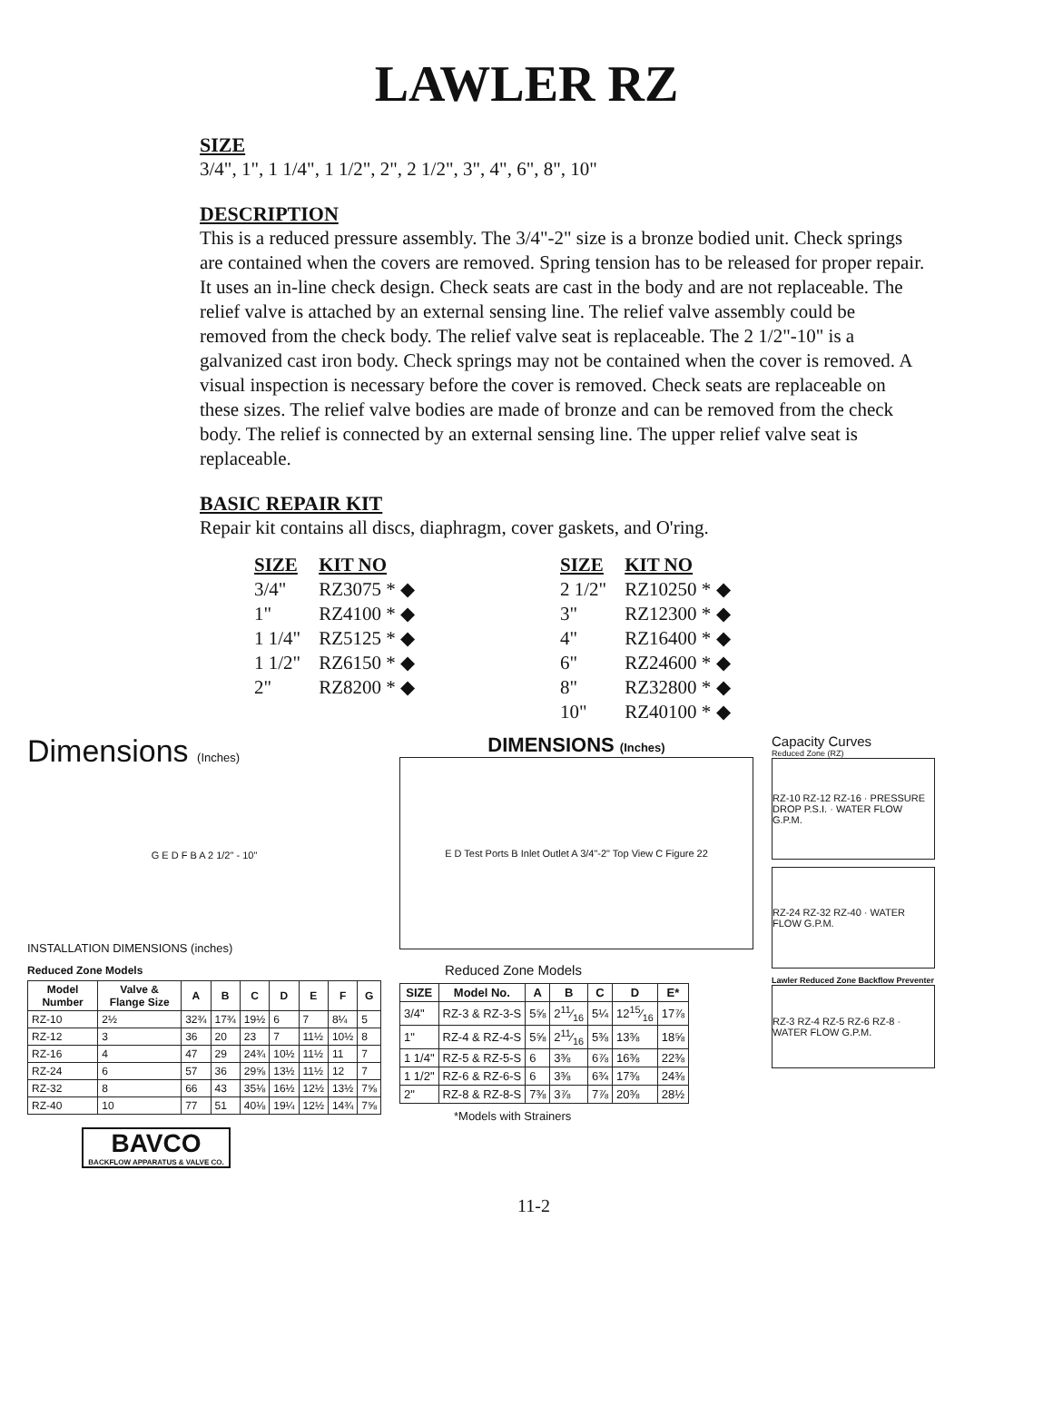LAWLER RZ
SIZE
3/4", 1", 1 1/4", 1 1/2", 2", 2 1/2", 3", 4", 6", 8", 10"
DESCRIPTION
This is a reduced pressure assembly. The 3/4"-2" size is a bronze bodied unit. Check springs are contained when the covers are removed. Spring tension has to be released for proper repair. It uses an in-line check design. Check seats are cast in the body and are not replaceable. The relief valve is attached by an external sensing line. The relief valve assembly could be removed from the check body. The relief valve seat is replaceable. The 2 1/2"-10" is a galvanized cast iron body. Check springs may not be contained when the cover is removed. A visual inspection is necessary before the cover is removed. Check seats are replaceable on these sizes. The relief valve bodies are made of bronze and can be removed from the check body. The relief is connected by an external sensing line. The upper relief valve seat is replaceable.
BASIC REPAIR KIT
Repair kit contains all discs, diaphragm, cover gaskets, and O'ring.
| SIZE | KIT NO | SIZE | KIT NO |
| --- | --- | --- | --- |
| 3/4" | RZ3075 * ◆ | 2 1/2" | RZ10250 * ◆ |
| 1" | RZ4100 * ◆ | 3" | RZ12300 * ◆ |
| 1 1/4" | RZ5125 * ◆ | 4" | RZ16400 * ◆ |
| 1 1/2" | RZ6150 * ◆ | 6" | RZ24600 * ◆ |
| 2" | RZ8200 * ◆ | 8" | RZ32800 * ◆ |
| | | 10" | RZ40100 * ◆ |
Dimensions (Inches)
G E D F B A 2 1/2" - 10"
INSTALLATION DIMENSIONS (inches)
Reduced Zone Models
| Model Number | Valve & Flange Size | A | B | C | D | E | F | G |
| --- | --- | --- | --- | --- | --- | --- | --- | --- |
| RZ-10 | 2½ | 32¾ | 17¾ | 19½ | 6 | 7 | 8¼ | 5 |
| RZ-12 | 3 | 36 | 20 | 23 | 7 | 11½ | 10½ | 8 |
| RZ-16 | 4 | 47 | 29 | 24¾ | 10½ | 11½ | 11 | 7 |
| RZ-24 | 6 | 57 | 36 | 29⅝ | 13½ | 11½ | 12 | 7 |
| RZ-32 | 8 | 66 | 43 | 35⅛ | 16½ | 12½ | 13½ | 7⅝ |
| RZ-40 | 10 | 77 | 51 | 40⅛ | 19¼ | 12½ | 14¾ | 7⅝ |
BAVCO
BACKFLOW APPARATUS & VALVE CO.
DIMENSIONS (Inches)
E D Test Ports B Inlet Outlet A 3/4"-2" Top View C Figure 22
Reduced Zone Models
| SIZE | Model No. | A | B | C | D | E* |
| --- | --- | --- | --- | --- | --- | --- |
| 3/4" | RZ-3 & RZ-3-S | 5⅝ | 211⁄16 | 5¼ | 1215⁄16 | 17⅞ |
| 1" | RZ-4 & RZ-4-S | 5⅝ | 211⁄16 | 5⅜ | 13⅜ | 18⅝ |
| 1 1/4" | RZ-5 & RZ-5-S | 6 | 3⅜ | 6⅞ | 16⅜ | 22⅜ |
| 1 1/2" | RZ-6 & RZ-6-S | 6 | 3⅜ | 6¾ | 17⅜ | 24⅜ |
| 2" | RZ-8 & RZ-8-S | 7⅜ | 3⅞ | 7⅞ | 20⅜ | 28½ |
*Models with Strainers
11-2
Capacity Curves
Reduced Zone (RZ)
RZ-10 RZ-12 RZ-16 · PRESSURE DROP P.S.I. · WATER FLOW G.P.M.
RZ-24 RZ-32 RZ-40 · WATER FLOW G.P.M.
Lawler Reduced Zone Backflow Preventer
RZ-3 RZ-4 RZ-5 RZ-6 RZ-8 · WATER FLOW G.P.M.